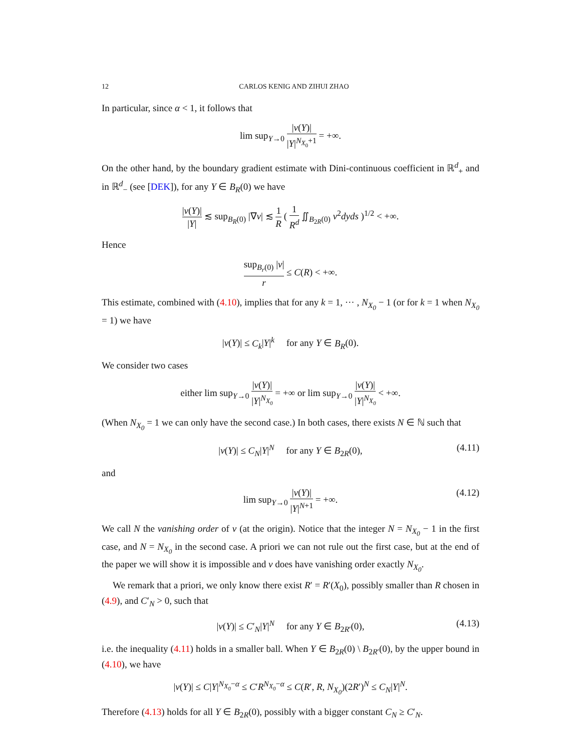12 CARLOS KENIG AND ZIHUI ZHAO
In particular, since α < 1, it follows that
lim sup<sub>Y→0</sub> |v(Y)| |Y|<sup>N<sub>X<sub>0</sub></sub>+1</sup> = +∞.
On the other hand, by the boundary gradient estimate with Dini-continuous coefficient in ℝ<sup>d</sup><sub>+</sub> and in ℝ<sup>d</sup><sub>−</sub> (see [DEK]), for any Y ∈ B<sub>R</sub>(0) we have
|v(Y)| |Y| ≲ sup<sub>B<sub>R</sub>(0)</sub> |∇v| ≲ 1 R ( 1 R<sup>d</sup> ∬<sub>B<sub>2R</sub>(0)</sub> v<sup>2</sup>dyds )<sup>1/2</sup> < +∞.
Hence
sup<sub>B<sub>r</sub>(0)</sub> |v| r ≤ C(R) < +∞.
This estimate, combined with (4.10), implies that for any k = 1, ··· , N<sub>X<sub>0</sub></sub> − 1 (or for k = 1 when N<sub>X<sub>0</sub></sub> = 1) we have
|v(Y)| ≤ C<sub>k</sub>|Y|<sup>k</sup> for any Y ∈ B<sub>R</sub>(0).
We consider two cases
either lim sup<sub>Y→0</sub> |v(Y)| |Y|<sup>N<sub>X<sub>0</sub></sub></sup> = +∞ or lim sup<sub>Y→0</sub> |v(Y)| |Y|<sup>N<sub>X<sub>0</sub></sub></sup> < +∞.
(When N<sub>X<sub>0</sub></sub> = 1 we can only have the second case.) In both cases, there exists N ∈ ℕ such that
|v(Y)| ≤ C<sub>N</sub>|Y|<sup>N</sup> for any Y ∈ B<sub>2R</sub>(0), (4.11)
and
lim sup<sub>Y→0</sub> |v(Y)| |Y|<sup>N+1</sup> = +∞.
(4.12)
We call N the vanishing order of v (at the origin). Notice that the integer N = N<sub>X<sub>0</sub></sub> − 1 in the first case, and N = N<sub>X<sub>0</sub></sub> in the second case. A priori we can not rule out the first case, but at the end of the paper we will show it is impossible and v does have vanishing order exactly N<sub>X<sub>0</sub></sub>.
We remark that a priori, we only know there exist R′ = R′(X<sub>0</sub>), possibly smaller than R chosen in (4.9), and C′<sub>N</sub> > 0, such that
|v(Y)| ≤ C′<sub>N</sub>|Y|<sup>N</sup> for any Y ∈ B<sub>2R′</sub>(0), (4.13)
i.e. the inequality (4.11) holds in a smaller ball. When Y ∈ B<sub>2R</sub>(0) \ B<sub>2R′</sub>(0), by the upper bound in (4.10), we have
|v(Y)| ≤ C|Y|<sup>N<sub>X<sub>0</sub></sub>−α</sup> ≤ C′R<sup>N<sub>X<sub>0</sub></sub>−α</sup> ≤ C(R′, R, N<sub>X<sub>0</sub></sub>)(2R′)<sup>N</sup> ≤ C<sub>N</sub>|Y|<sup>N</sup>.
Therefore (4.13) holds for all Y ∈ B<sub>2R</sub>(0), possibly with a bigger constant C<sub>N</sub> ≥ C′<sub>N</sub>.